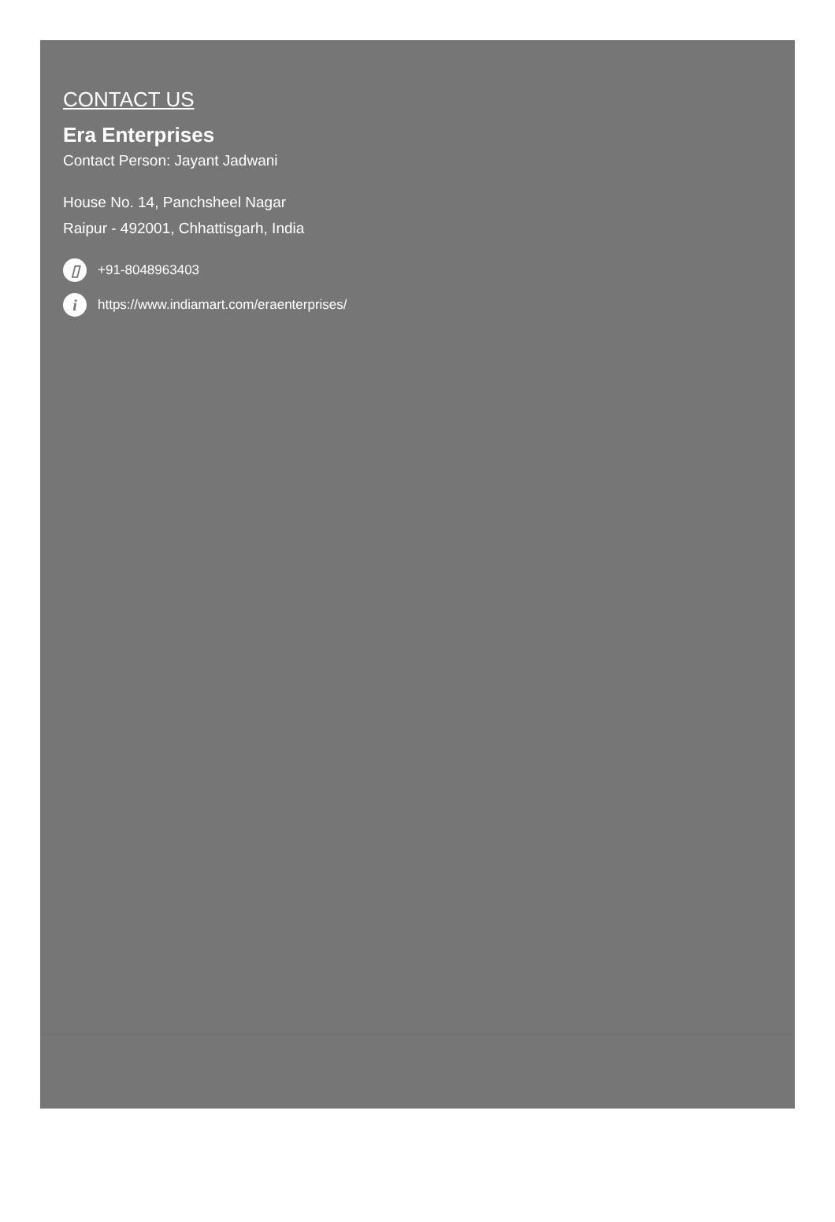CONTACT US
Era Enterprises
Contact Person: Jayant Jadwani
House No. 14, Panchsheel Nagar
Raipur - 492001, Chhattisgarh, India
▯ +91-8048963403
i https://www.indiamart.com/eraenterprises/